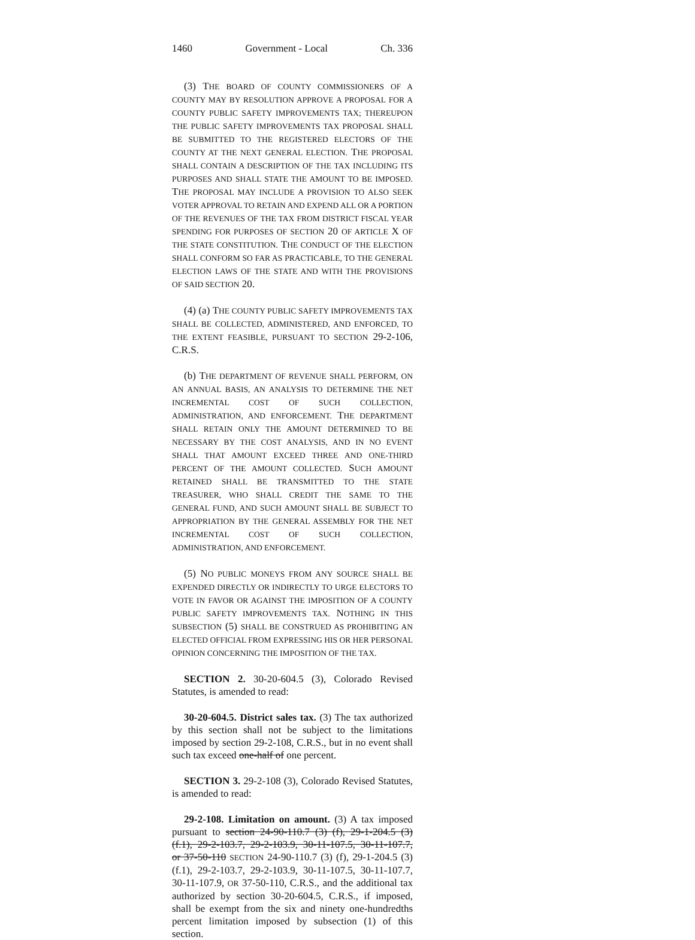1460 Government - Local Ch. 336
(3) THE BOARD OF COUNTY COMMISSIONERS OF A COUNTY MAY BY RESOLUTION APPROVE A PROPOSAL FOR A COUNTY PUBLIC SAFETY IMPROVEMENTS TAX; THEREUPON THE PUBLIC SAFETY IMPROVEMENTS TAX PROPOSAL SHALL BE SUBMITTED TO THE REGISTERED ELECTORS OF THE COUNTY AT THE NEXT GENERAL ELECTION. THE PROPOSAL SHALL CONTAIN A DESCRIPTION OF THE TAX INCLUDING ITS PURPOSES AND SHALL STATE THE AMOUNT TO BE IMPOSED. THE PROPOSAL MAY INCLUDE A PROVISION TO ALSO SEEK VOTER APPROVAL TO RETAIN AND EXPEND ALL OR A PORTION OF THE REVENUES OF THE TAX FROM DISTRICT FISCAL YEAR SPENDING FOR PURPOSES OF SECTION 20 OF ARTICLE X OF THE STATE CONSTITUTION. THE CONDUCT OF THE ELECTION SHALL CONFORM SO FAR AS PRACTICABLE, TO THE GENERAL ELECTION LAWS OF THE STATE AND WITH THE PROVISIONS OF SAID SECTION 20.
(4) (a) THE COUNTY PUBLIC SAFETY IMPROVEMENTS TAX SHALL BE COLLECTED, ADMINISTERED, AND ENFORCED, TO THE EXTENT FEASIBLE, PURSUANT TO SECTION 29-2-106, C.R.S.
(b) THE DEPARTMENT OF REVENUE SHALL PERFORM, ON AN ANNUAL BASIS, AN ANALYSIS TO DETERMINE THE NET INCREMENTAL COST OF SUCH COLLECTION, ADMINISTRATION, AND ENFORCEMENT. THE DEPARTMENT SHALL RETAIN ONLY THE AMOUNT DETERMINED TO BE NECESSARY BY THE COST ANALYSIS, AND IN NO EVENT SHALL THAT AMOUNT EXCEED THREE AND ONE-THIRD PERCENT OF THE AMOUNT COLLECTED. SUCH AMOUNT RETAINED SHALL BE TRANSMITTED TO THE STATE TREASURER, WHO SHALL CREDIT THE SAME TO THE GENERAL FUND, AND SUCH AMOUNT SHALL BE SUBJECT TO APPROPRIATION BY THE GENERAL ASSEMBLY FOR THE NET INCREMENTAL COST OF SUCH COLLECTION, ADMINISTRATION, AND ENFORCEMENT.
(5) NO PUBLIC MONEYS FROM ANY SOURCE SHALL BE EXPENDED DIRECTLY OR INDIRECTLY TO URGE ELECTORS TO VOTE IN FAVOR OR AGAINST THE IMPOSITION OF A COUNTY PUBLIC SAFETY IMPROVEMENTS TAX. NOTHING IN THIS SUBSECTION (5) SHALL BE CONSTRUED AS PROHIBITING AN ELECTED OFFICIAL FROM EXPRESSING HIS OR HER PERSONAL OPINION CONCERNING THE IMPOSITION OF THE TAX.
SECTION 2. 30-20-604.5 (3), Colorado Revised Statutes, is amended to read:
30-20-604.5. District sales tax. (3) The tax authorized by this section shall not be subject to the limitations imposed by section 29-2-108, C.R.S., but in no event shall such tax exceed one-half of one percent.
SECTION 3. 29-2-108 (3), Colorado Revised Statutes, is amended to read:
29-2-108. Limitation on amount. (3) A tax imposed pursuant to section 24-90-110.7 (3) (f), 29-1-204.5 (3) (f.1), 29-2-103.7, 29-2-103.9, 30-11-107.5, 30-11-107.7, or 37-50-110 SECTION 24-90-110.7 (3) (f), 29-1-204.5 (3) (f.1), 29-2-103.7, 29-2-103.9, 30-11-107.5, 30-11-107.7, 30-11-107.9, OR 37-50-110, C.R.S., and the additional tax authorized by section 30-20-604.5, C.R.S., if imposed, shall be exempt from the six and ninety one-hundredths percent limitation imposed by subsection (1) of this section.